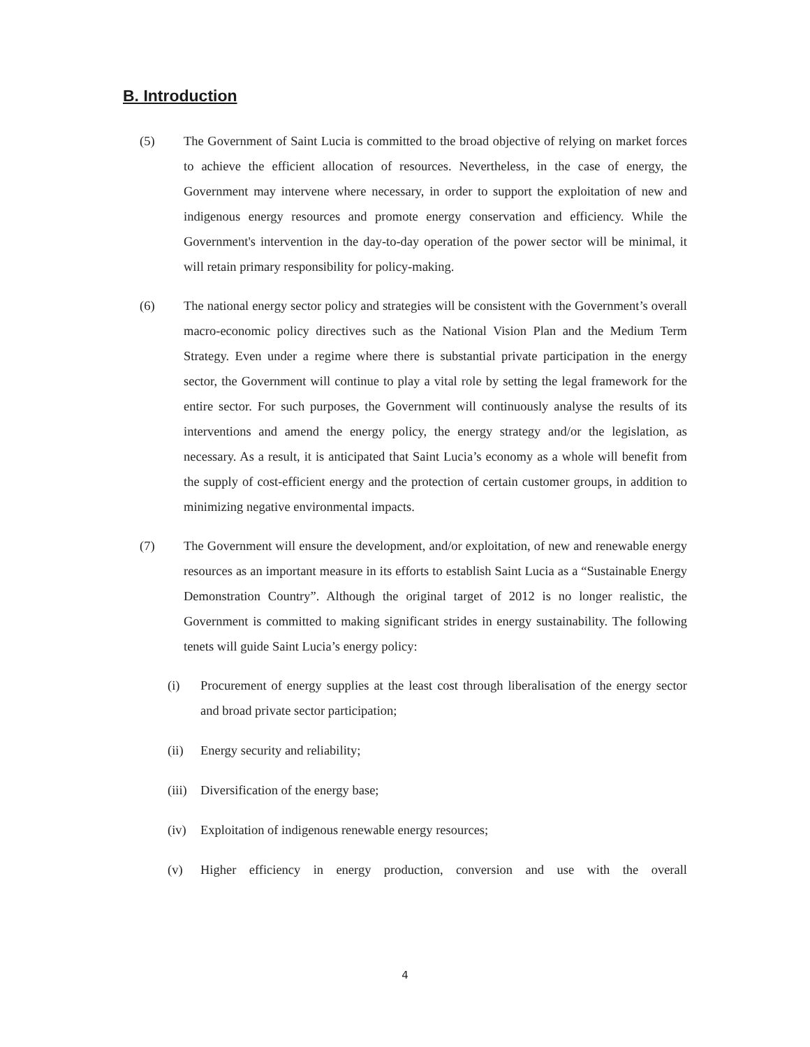B. Introduction
(5) The Government of Saint Lucia is committed to the broad objective of relying on market forces to achieve the efficient allocation of resources. Nevertheless, in the case of energy, the Government may intervene where necessary, in order to support the exploitation of new and indigenous energy resources and promote energy conservation and efficiency. While the Government's intervention in the day-to-day operation of the power sector will be minimal, it will retain primary responsibility for policy-making.
(6) The national energy sector policy and strategies will be consistent with the Government’s overall macro-economic policy directives such as the National Vision Plan and the Medium Term Strategy. Even under a regime where there is substantial private participation in the energy sector, the Government will continue to play a vital role by setting the legal framework for the entire sector. For such purposes, the Government will continuously analyse the results of its interventions and amend the energy policy, the energy strategy and/or the legislation, as necessary. As a result, it is anticipated that Saint Lucia’s economy as a whole will benefit from the supply of cost-efficient energy and the protection of certain customer groups, in addition to minimizing negative environmental impacts.
(7) The Government will ensure the development, and/or exploitation, of new and renewable energy resources as an important measure in its efforts to establish Saint Lucia as a “Sustainable Energy Demonstration Country”. Although the original target of 2012 is no longer realistic, the Government is committed to making significant strides in energy sustainability. The following tenets will guide Saint Lucia’s energy policy:
(i) Procurement of energy supplies at the least cost through liberalisation of the energy sector and broad private sector participation;
(ii) Energy security and reliability;
(iii)
Diversification of the energy base;
(iv) Exploitation of indigenous renewable energy resources;
(v) Higher efficiency in energy production, conversion and use with the overall
4